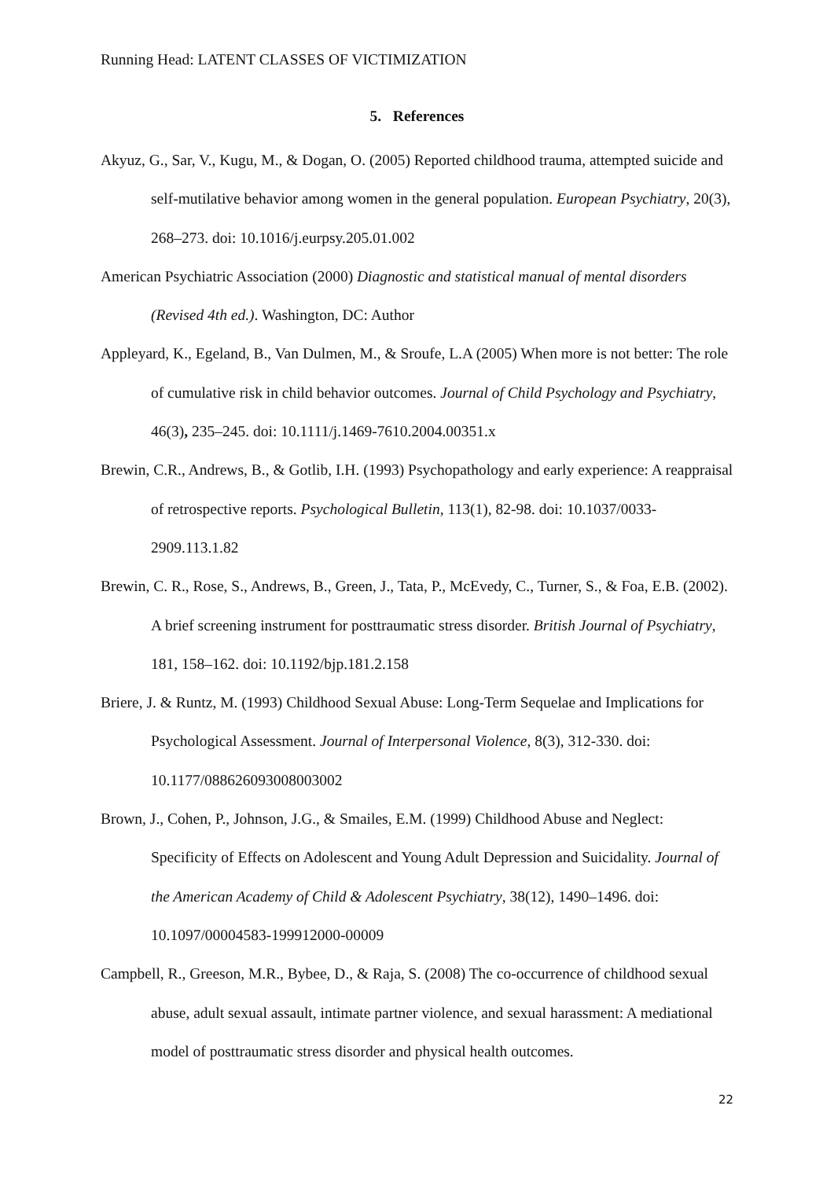Running Head: LATENT CLASSES OF VICTIMIZATION
5. References
Akyuz, G., Sar, V., Kugu, M., & Dogan, O. (2005) Reported childhood trauma, attempted suicide and self-mutilative behavior among women in the general population. European Psychiatry, 20(3), 268–273. doi: 10.1016/j.eurpsy.205.01.002
American Psychiatric Association (2000) Diagnostic and statistical manual of mental disorders (Revised 4th ed.). Washington, DC: Author
Appleyard, K., Egeland, B., Van Dulmen, M., & Sroufe, L.A (2005) When more is not better: The role of cumulative risk in child behavior outcomes. Journal of Child Psychology and Psychiatry, 46(3), 235–245. doi: 10.1111/j.1469-7610.2004.00351.x
Brewin, C.R., Andrews, B., & Gotlib, I.H. (1993) Psychopathology and early experience: A reappraisal of retrospective reports. Psychological Bulletin, 113(1), 82-98. doi: 10.1037/0033-2909.113.1.82
Brewin, C. R., Rose, S., Andrews, B., Green, J., Tata, P., McEvedy, C., Turner, S., & Foa, E.B. (2002). A brief screening instrument for posttraumatic stress disorder. British Journal of Psychiatry, 181, 158–162. doi: 10.1192/bjp.181.2.158
Briere, J. & Runtz, M. (1993) Childhood Sexual Abuse: Long-Term Sequelae and Implications for Psychological Assessment. Journal of Interpersonal Violence, 8(3), 312-330. doi: 10.1177/088626093008003002
Brown, J., Cohen, P., Johnson, J.G., & Smailes, E.M. (1999) Childhood Abuse and Neglect: Specificity of Effects on Adolescent and Young Adult Depression and Suicidality. Journal of the American Academy of Child & Adolescent Psychiatry, 38(12), 1490–1496. doi: 10.1097/00004583-199912000-00009
Campbell, R., Greeson, M.R., Bybee, D., & Raja, S. (2008) The co-occurrence of childhood sexual abuse, adult sexual assault, intimate partner violence, and sexual harassment: A mediational model of posttraumatic stress disorder and physical health outcomes.
22